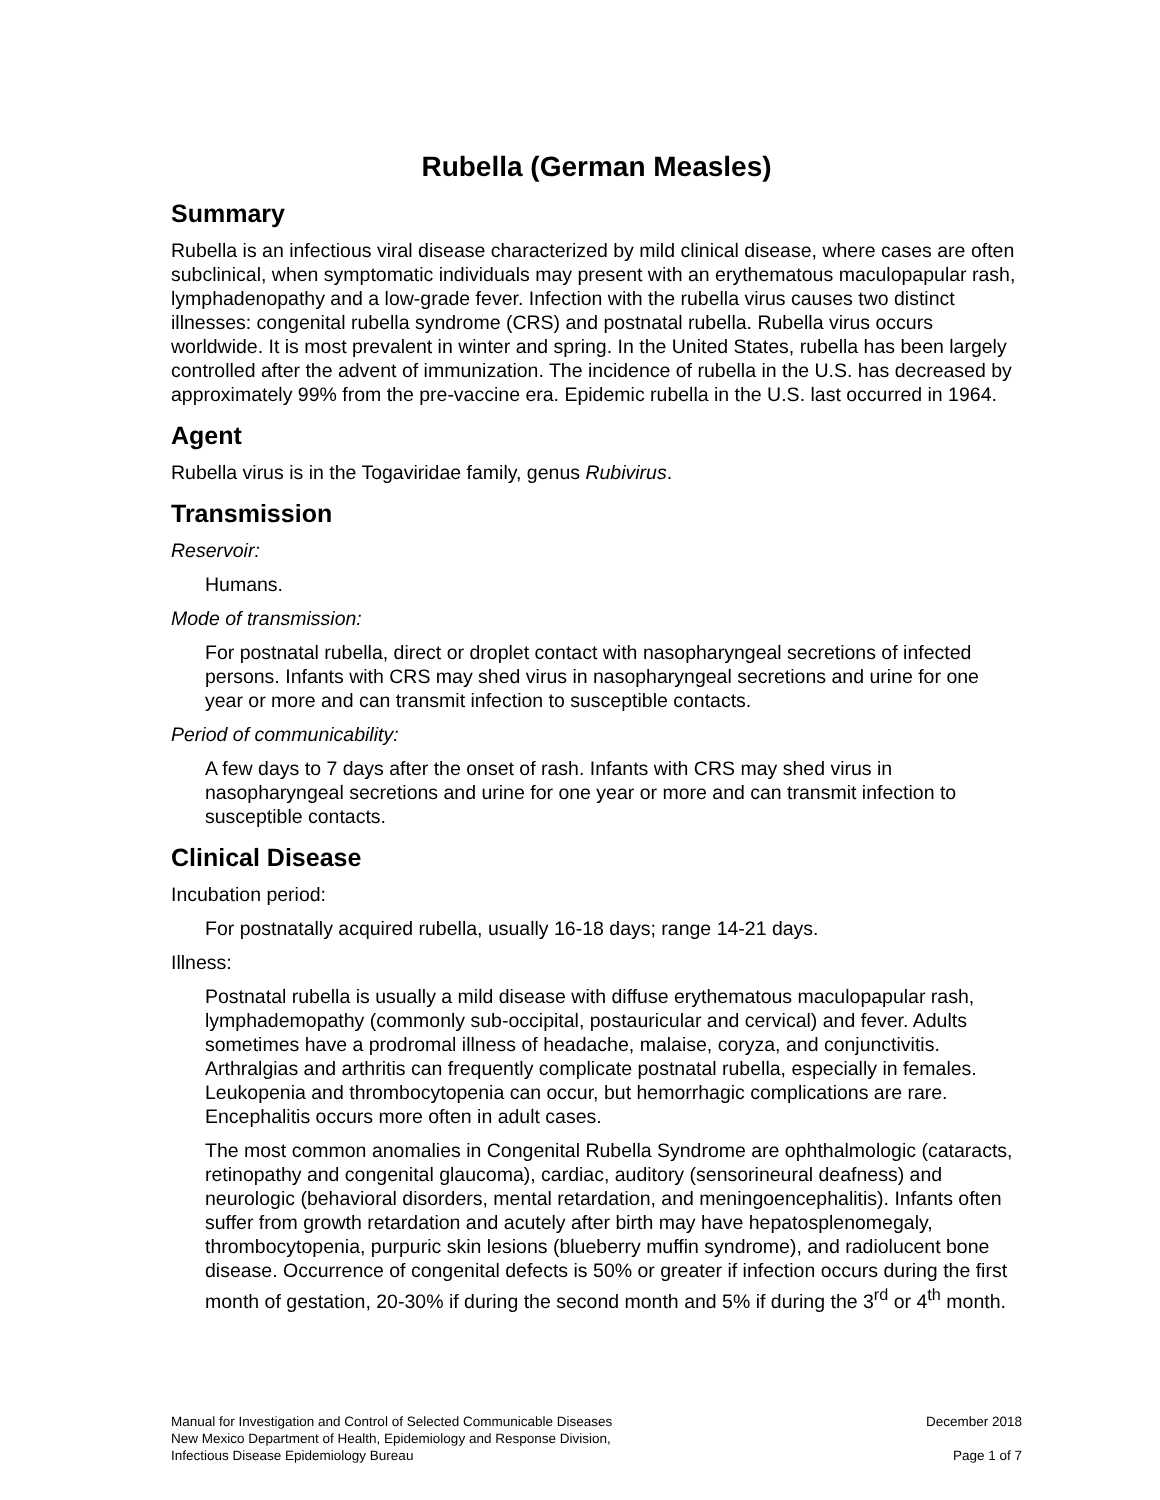Rubella (German Measles)
Summary
Rubella is an infectious viral disease characterized by mild clinical disease, where cases are often subclinical, when symptomatic individuals may present with an erythematous maculopapular rash, lymphadenopathy and a low-grade fever. Infection with the rubella virus causes two distinct illnesses: congenital rubella syndrome (CRS) and postnatal rubella. Rubella virus occurs worldwide. It is most prevalent in winter and spring. In the United States, rubella has been largely controlled after the advent of immunization. The incidence of rubella in the U.S. has decreased by approximately 99% from the pre-vaccine era. Epidemic rubella in the U.S. last occurred in 1964.
Agent
Rubella virus is in the Togaviridae family, genus Rubivirus.
Transmission
Reservoir:
Humans.
Mode of transmission:
For postnatal rubella, direct or droplet contact with nasopharyngeal secretions of infected persons. Infants with CRS may shed virus in nasopharyngeal secretions and urine for one year or more and can transmit infection to susceptible contacts.
Period of communicability:
A few days to 7 days after the onset of rash. Infants with CRS may shed virus in nasopharyngeal secretions and urine for one year or more and can transmit infection to susceptible contacts.
Clinical Disease
Incubation period:
For postnatally acquired rubella, usually 16-18 days; range 14-21 days.
Illness:
Postnatal rubella is usually a mild disease with diffuse erythematous maculopapular rash, lymphademopathy (commonly sub-occipital, postauricular and cervical) and fever. Adults sometimes have a prodromal illness of headache, malaise, coryza, and conjunctivitis. Arthralgias and arthritis can frequently complicate postnatal rubella, especially in females. Leukopenia and thrombocytopenia can occur, but hemorrhagic complications are rare. Encephalitis occurs more often in adult cases.
The most common anomalies in Congenital Rubella Syndrome are ophthalmologic (cataracts, retinopathy and congenital glaucoma), cardiac, auditory (sensorineural deafness) and neurologic (behavioral disorders, mental retardation, and meningoencephalitis). Infants often suffer from growth retardation and acutely after birth may have hepatosplenomegaly, thrombocytopenia, purpuric skin lesions (blueberry muffin syndrome), and radiolucent bone disease. Occurrence of congenital defects is 50% or greater if infection occurs during the first month of gestation, 20-30% if during the second month and 5% if during the 3<sup>rd</sup> or 4<sup>th</sup> month.
Manual for Investigation and Control of Selected Communicable Diseases
New Mexico Department of Health, Epidemiology and Response Division,
Infectious Disease Epidemiology Bureau
December 2018
Page 1 of 7